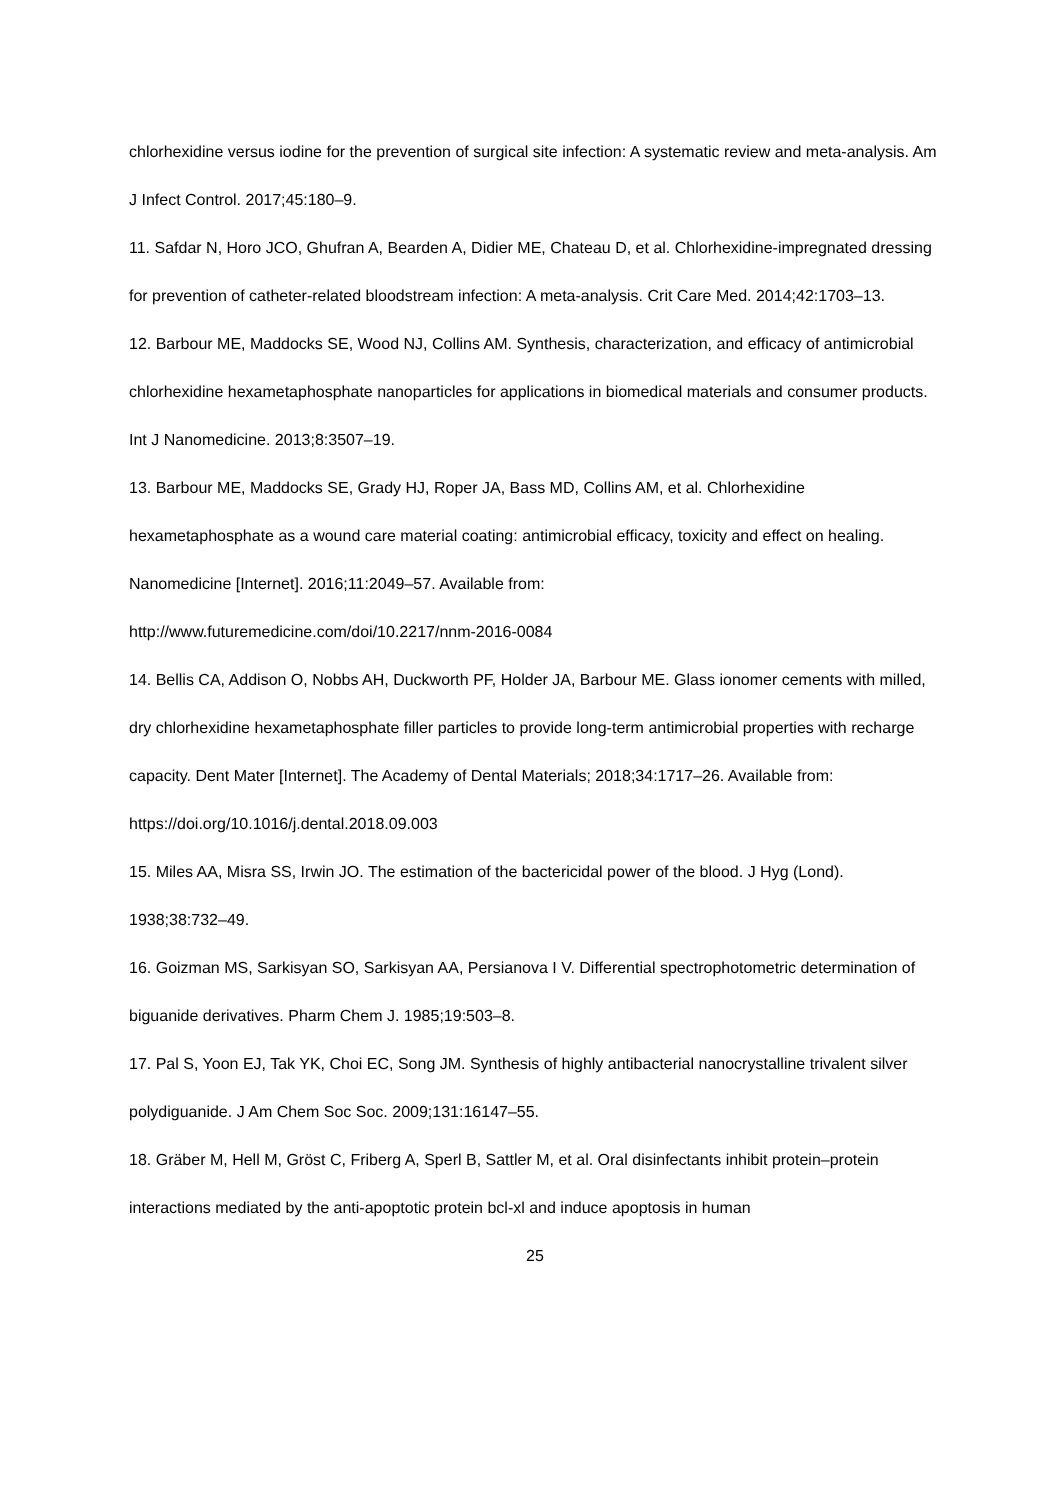chlorhexidine versus iodine for the prevention of surgical site infection: A systematic review and meta-analysis. Am J Infect Control. 2017;45:180–9.
11. Safdar N, Horo JCO, Ghufran A, Bearden A, Didier ME, Chateau D, et al. Chlorhexidine-impregnated dressing for prevention of catheter-related bloodstream infection: A meta-analysis. Crit Care Med. 2014;42:1703–13.
12. Barbour ME, Maddocks SE, Wood NJ, Collins AM. Synthesis, characterization, and efficacy of antimicrobial chlorhexidine hexametaphosphate nanoparticles for applications in biomedical materials and consumer products. Int J Nanomedicine. 2013;8:3507–19.
13. Barbour ME, Maddocks SE, Grady HJ, Roper JA, Bass MD, Collins AM, et al. Chlorhexidine hexametaphosphate as a wound care material coating: antimicrobial efficacy, toxicity and effect on healing. Nanomedicine [Internet]. 2016;11:2049–57. Available from:
http://www.futuremedicine.com/doi/10.2217/nnm-2016-0084
14. Bellis CA, Addison O, Nobbs AH, Duckworth PF, Holder JA, Barbour ME. Glass ionomer cements with milled, dry chlorhexidine hexametaphosphate filler particles to provide long-term antimicrobial properties with recharge capacity. Dent Mater [Internet]. The Academy of Dental Materials; 2018;34:1717–26. Available from: https://doi.org/10.1016/j.dental.2018.09.003
15. Miles AA, Misra SS, Irwin JO. The estimation of the bactericidal power of the blood. J Hyg (Lond). 1938;38:732–49.
16. Goizman MS, Sarkisyan SO, Sarkisyan AA, Persianova I V. Differential spectrophotometric determination of biguanide derivatives. Pharm Chem J. 1985;19:503–8.
17. Pal S, Yoon EJ, Tak YK, Choi EC, Song JM. Synthesis of highly antibacterial nanocrystalline trivalent silver polydiguanide. J Am Chem Soc Soc. 2009;131:16147–55.
18. Gräber M, Hell M, Gröst C, Friberg A, Sperl B, Sattler M, et al. Oral disinfectants inhibit protein–protein interactions mediated by the anti-apoptotic protein bcl-xl and induce apoptosis in human
25